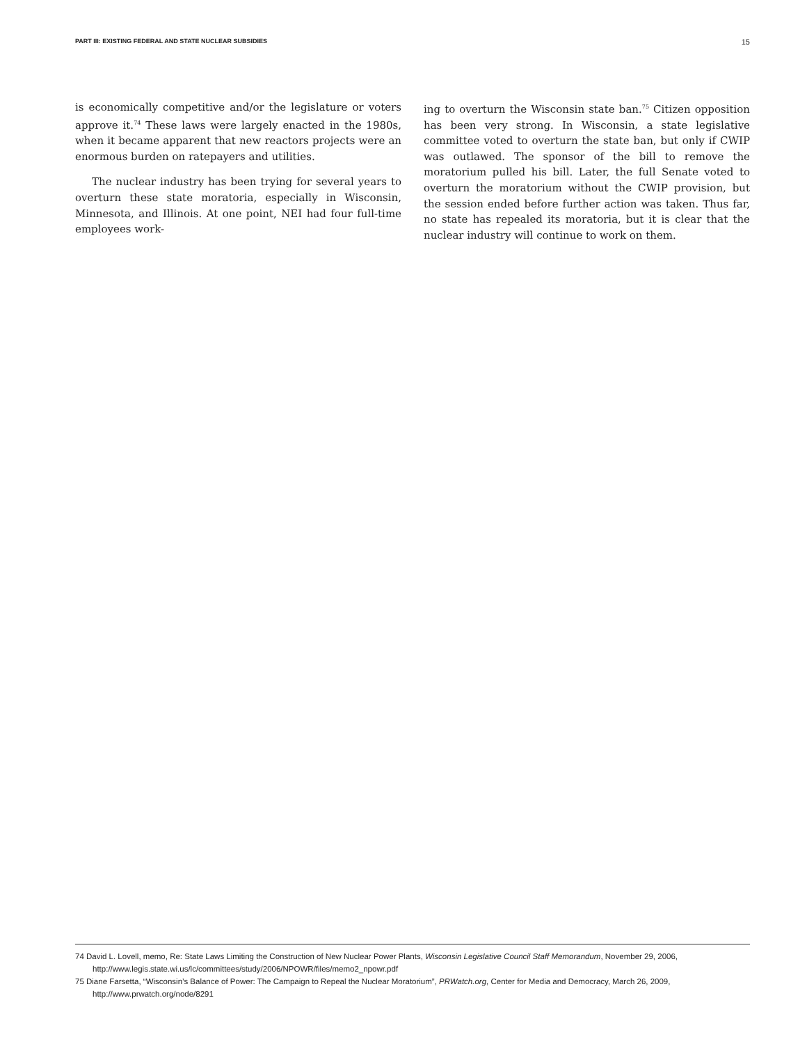PART III: EXISTING FEDERAL AND STATE NUCLEAR SUBSIDIES 15
is economically competitive and/or the legislature or voters approve it.<sup>74</sup> These laws were largely enacted in the 1980s, when it became apparent that new reactors projects were an enormous burden on ratepayers and utilities.
The nuclear industry has been trying for several years to overturn these state moratoria, especially in Wisconsin, Minnesota, and Illinois. At one point, NEI had four full-time employees work-
ing to overturn the Wisconsin state ban.<sup>75</sup> Citizen opposition has been very strong. In Wisconsin, a state legislative committee voted to overturn the state ban, but only if CWIP was outlawed. The sponsor of the bill to remove the moratorium pulled his bill. Later, the full Senate voted to overturn the moratorium without the CWIP provision, but the session ended before further action was taken. Thus far, no state has repealed its moratoria, but it is clear that the nuclear industry will continue to work on them.
74 David L. Lovell, memo, Re: State Laws Limiting the Construction of New Nuclear Power Plants, Wisconsin Legislative Council Staff Memorandum, November 29, 2006, http://www.legis.state.wi.us/lc/committees/study/2006/NPOWR/files/memo2_npowr.pdf
75 Diane Farsetta, “Wisconsin’s Balance of Power: The Campaign to Repeal the Nuclear Moratorium”, PRWatch.org, Center for Media and Democracy, March 26, 2009, http://www.prwatch.org/node/8291